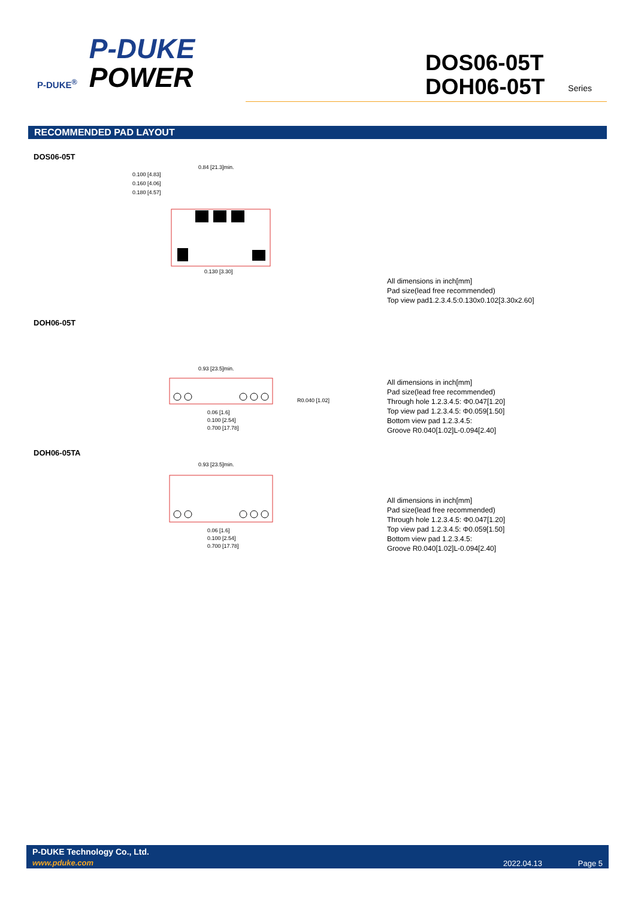P-DUKE<sup>®</sup>
P-DUKE
POWER
DOS06-05T
DOH06-05T
Series
RECOMMENDED PAD LAYOUT
DOS06-05T
0.100 [4.83]
0.160 [4.06]
0.180 [4.57]
0.84 [21.3]min.
0.130 [3.30]
All dimensions in inch[mm]
Pad size(lead free recommended)
Top view pad1.2.3.4.5:0.130x0.102[3.30x2.60]
DOH06-05T
0.93 [23.5]min.
R0.040 [1.02]
0.06 [1.6]
0.100 [2.54]
0.700 [17.78]
All dimensions in inch[mm]
Pad size(lead free recommended)
Through hole 1.2.3.4.5: Φ0.047[1.20]
Top view pad 1.2.3.4.5: Φ0.059[1.50]
Bottom view pad 1.2.3.4.5:
Groove R0.040[1.02]L-0.094[2.40]
DOH06-05TA
0.93 [23.5]min.
0.06 [1.6]
0.100 [2.54]
0.700 [17.78]
All dimensions in inch[mm]
Pad size(lead free recommended)
Through hole 1.2.3.4.5: Φ0.047[1.20]
Top view pad 1.2.3.4.5: Φ0.059[1.50]
Bottom view pad 1.2.3.4.5:
Groove R0.040[1.02]L-0.094[2.40]
P-DUKE Technology Co., Ltd.
www.pduke.com 2022.04.13 Page 5